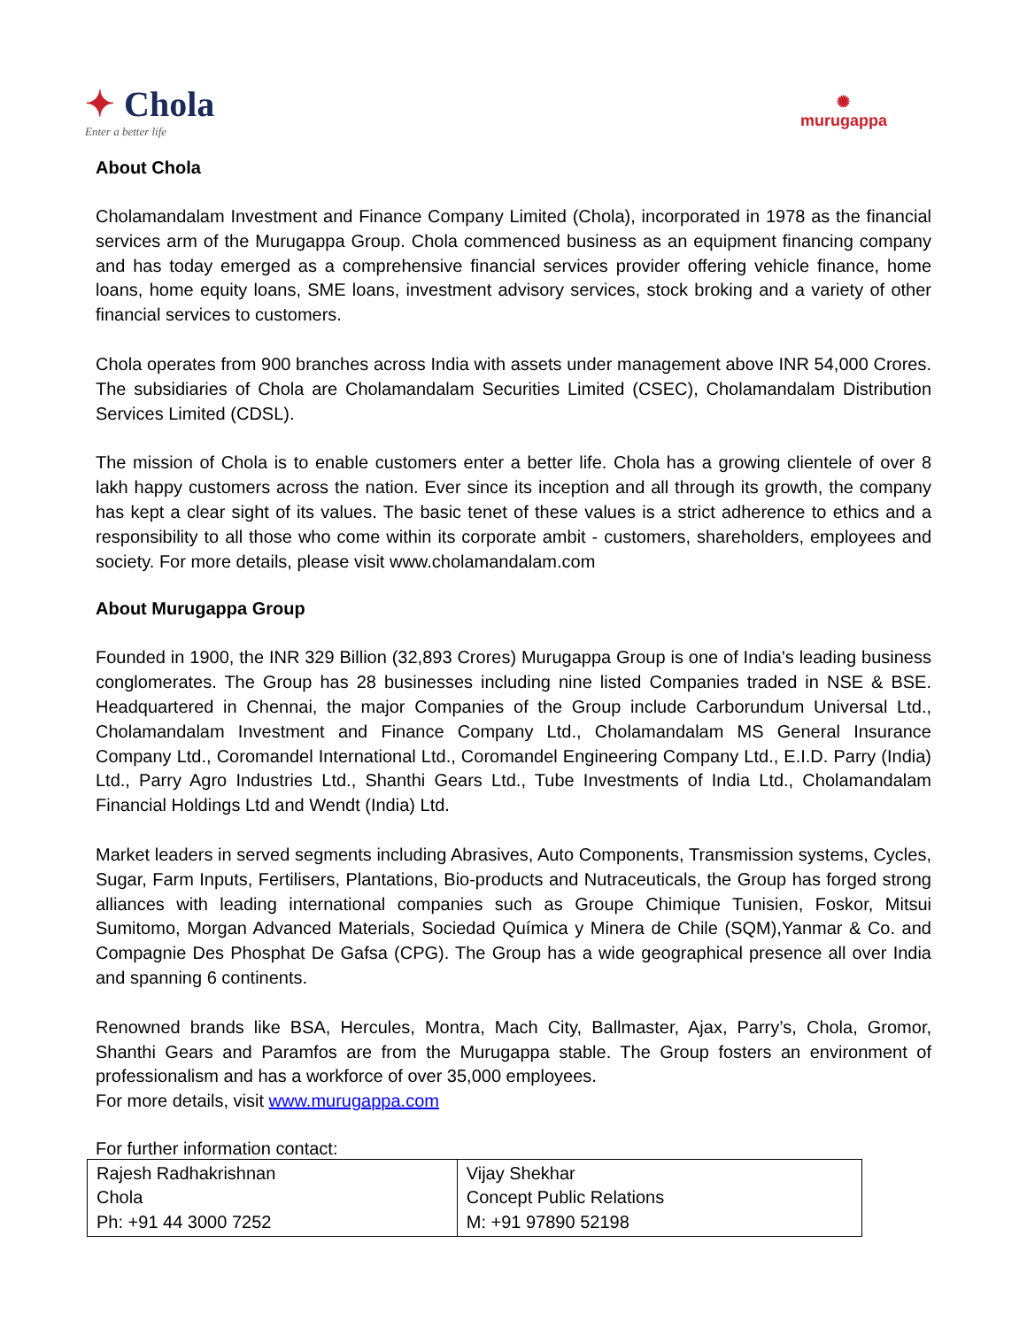✦ Chola
Enter a better life
✺
murugappa
About Chola
Cholamandalam Investment and Finance Company Limited (Chola), incorporated in 1978 as the financial services arm of the Murugappa Group. Chola commenced business as an equipment financing company and has today emerged as a comprehensive financial services provider offering vehicle finance, home loans, home equity loans, SME loans, investment advisory services, stock broking and a variety of other financial services to customers.
Chola operates from 900 branches across India with assets under management above INR 54,000 Crores. The subsidiaries of Chola are Cholamandalam Securities Limited (CSEC), Cholamandalam Distribution Services Limited (CDSL).
The mission of Chola is to enable customers enter a better life. Chola has a growing clientele of over 8 lakh happy customers across the nation. Ever since its inception and all through its growth, the company has kept a clear sight of its values. The basic tenet of these values is a strict adherence to ethics and a responsibility to all those who come within its corporate ambit - customers, shareholders, employees and society. For more details, please visit www.cholamandalam.com
About Murugappa Group
Founded in 1900, the INR 329 Billion (32,893 Crores) Murugappa Group is one of India's leading business conglomerates. The Group has 28 businesses including nine listed Companies traded in NSE & BSE. Headquartered in Chennai, the major Companies of the Group include Carborundum Universal Ltd., Cholamandalam Investment and Finance Company Ltd., Cholamandalam MS General Insurance Company Ltd., Coromandel International Ltd., Coromandel Engineering Company Ltd., E.I.D. Parry (India) Ltd., Parry Agro Industries Ltd., Shanthi Gears Ltd., Tube Investments of India Ltd., Cholamandalam Financial Holdings Ltd and Wendt (India) Ltd.
Market leaders in served segments including Abrasives, Auto Components, Transmission systems, Cycles, Sugar, Farm Inputs, Fertilisers, Plantations, Bio-products and Nutraceuticals, the Group has forged strong alliances with leading international companies such as Groupe Chimique Tunisien, Foskor, Mitsui Sumitomo, Morgan Advanced Materials, Sociedad Química y Minera de Chile (SQM),Yanmar & Co. and Compagnie Des Phosphat De Gafsa (CPG). The Group has a wide geographical presence all over India and spanning 6 continents.
Renowned brands like BSA, Hercules, Montra, Mach City, Ballmaster, Ajax, Parry’s, Chola, Gromor, Shanthi Gears and Paramfos are from the Murugappa stable. The Group fosters an environment of professionalism and has a workforce of over 35,000 employees.
For more details, visit www.murugappa.com
For further information contact:
| Rajesh Radhakrishnan Chola Ph: +91 44 3000 7252 | Vijay Shekhar Concept Public Relations M: +91 97890 52198 |